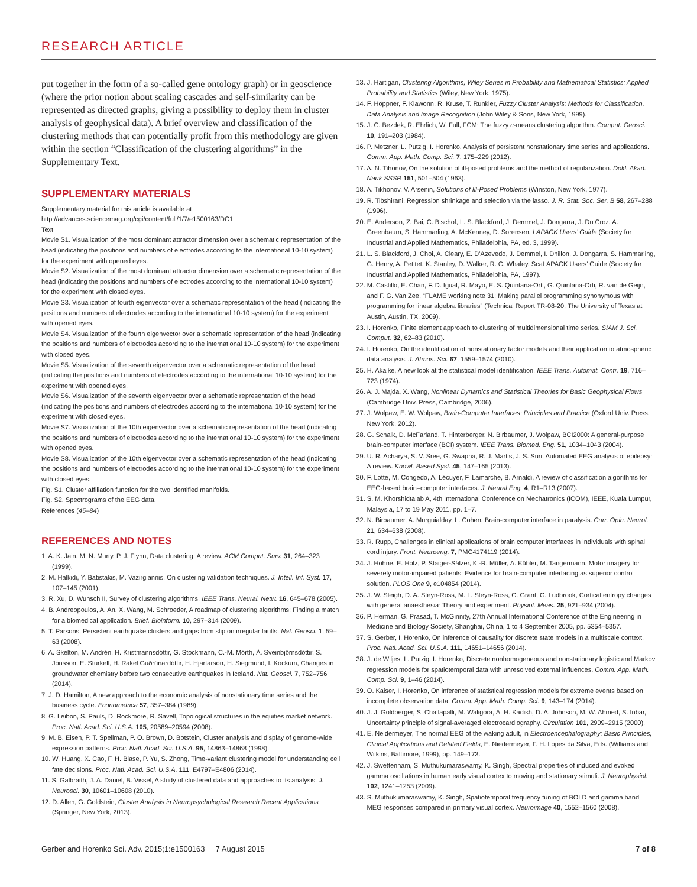RESEARCH ARTICLE
put together in the form of a so-called gene ontology graph) or in geoscience (where the prior notion about scaling cascades and self-similarity can be represented as directed graphs, giving a possibility to deploy them in cluster analysis of geophysical data). A brief overview and classification of the clustering methods that can potentially profit from this methodology are given within the section “Classification of the clustering algorithms” in the Supplementary Text.
SUPPLEMENTARY MATERIALS
Supplementary material for this article is available at http://advances.sciencemag.org/cgi/content/full/1/7/e1500163/DC1
Text
Movie S1. Visualization of the most dominant attractor dimension over a schematic representation of the head (indicating the positions and numbers of electrodes according to the international 10-10 system) for the experiment with opened eyes.
Movie S2. Visualization of the most dominant attractor dimension over a schematic representation of the head (indicating the positions and numbers of electrodes according to the international 10-10 system) for the experiment with closed eyes.
Movie S3. Visualization of fourth eigenvector over a schematic representation of the head (indicating the positions and numbers of electrodes according to the international 10-10 system) for the experiment with opened eyes.
Movie S4. Visualization of the fourth eigenvector over a schematic representation of the head (indicating the positions and numbers of electrodes according to the international 10-10 system) for the experiment with closed eyes.
Movie S5. Visualization of the seventh eigenvector over a schematic representation of the head (indicating the positions and numbers of electrodes according to the international 10-10 system) for the experiment with opened eyes.
Movie S6. Visualization of the seventh eigenvector over a schematic representation of the head (indicating the positions and numbers of electrodes according to the international 10-10 system) for the experiment with closed eyes.
Movie S7. Visualization of the 10th eigenvector over a schematic representation of the head (indicating the positions and numbers of electrodes according to the international 10-10 system) for the experiment with opened eyes.
Movie S8. Visualization of the 10th eigenvector over a schematic representation of the head (indicating the positions and numbers of electrodes according to the international 10-10 system) for the experiment with closed eyes.
Fig. S1. Cluster affiliation function for the two identified manifolds.
Fig. S2. Spectrograms of the EEG data.
References (45–84)
REFERENCES AND NOTES
1. A. K. Jain, M. N. Murty, P. J. Flynn, Data clustering: A review. ACM Comput. Surv. 31, 264–323 (1999).
2. M. Halkidi, Y. Batistakis, M. Vazirgiannis, On clustering validation techniques. J. Intell. Inf. Syst. 17, 107–145 (2001).
3. R. Xu, D. Wunsch II, Survey of clustering algorithms. IEEE Trans. Neural. Netw. 16, 645–678 (2005).
4. B. Andreopoulos, A. An, X. Wang, M. Schroeder, A roadmap of clustering algorithms: Finding a match for a biomedical application. Brief. Bioinform. 10, 297–314 (2009).
5. T. Parsons, Persistent earthquake clusters and gaps from slip on irregular faults. Nat. Geosci. 1, 59–63 (2008).
6. A. Skelton, M. Andrén, H. Kristmannsdóttir, G. Stockmann, C.-M. Mörth, Á. Sveinbjörnsdóttir, S. Jónsson, E. Sturkell, H. Rakel Guðrúnardóttir, H. Hjartarson, H. Siegmund, I. Kockum, Changes in groundwater chemistry before two consecutive earthquakes in Iceland. Nat. Geosci. 7, 752–756 (2014).
7. J. D. Hamilton, A new approach to the economic analysis of nonstationary time series and the business cycle. Econometrica 57, 357–384 (1989).
8. G. Leibon, S. Pauls, D. Rockmore, R. Savell, Topological structures in the equities market network. Proc. Natl. Acad. Sci. U.S.A. 105, 20589–20594 (2008).
9. M. B. Eisen, P. T. Spellman, P. O. Brown, D. Botstein, Cluster analysis and display of genome-wide expression patterns. Proc. Natl. Acad. Sci. U.S.A. 95, 14863–14868 (1998).
10. W. Huang, X. Cao, F. H. Biase, P. Yu, S. Zhong, Time-variant clustering model for understanding cell fate decisions. Proc. Natl. Acad. Sci. U.S.A. 111, E4797–E4806 (2014).
11. S. Galbraith, J. A. Daniel, B. Vissel, A study of clustered data and approaches to its analysis. J. Neurosci. 30, 10601–10608 (2010).
12. D. Allen, G. Goldstein, Cluster Analysis in Neuropsychological Research Recent Applications (Springer, New York, 2013).
13. J. Hartigan, Clustering Algorithms, Wiley Series in Probability and Mathematical Statistics: Applied Probability and Statistics (Wiley, New York, 1975).
14. F. Höppner, F. Klawonn, R. Kruse, T. Runkler, Fuzzy Cluster Analysis: Methods for Classification, Data Analysis and Image Recognition (John Wiley & Sons, New York, 1999).
15. J. C. Bezdek, R. Ehrlich, W. Full, FCM: The fuzzy c-means clustering algorithm. Comput. Geosci. 10, 191–203 (1984).
16. P. Metzner, L. Putzig, I. Horenko, Analysis of persistent nonstationary time series and applications. Comm. App. Math. Comp. Sci. 7, 175–229 (2012).
17. A. N. Tihonov, On the solution of ill-posed problems and the method of regularization. Dokl. Akad. Nauk SSSR 151, 501–504 (1963).
18. A. Tikhonov, V. Arsenin, Solutions of Ill-Posed Problems (Winston, New York, 1977).
19. R. Tibshirani, Regression shrinkage and selection via the lasso. J. R. Stat. Soc. Ser. B 58, 267–288 (1996).
20. E. Anderson, Z. Bai, C. Bischof, L. S. Blackford, J. Demmel, J. Dongarra, J. Du Croz, A. Greenbaum, S. Hammarling, A. McKenney, D. Sorensen, LAPACK Users’ Guide (Society for Industrial and Applied Mathematics, Philadelphia, PA, ed. 3, 1999).
21. L. S. Blackford, J. Choi, A. Cleary, E. D’Azevedo, J. Demmel, I. Dhillon, J. Dongarra, S. Hammarling, G. Henry, A. Petitet, K. Stanley, D. Walker, R. C. Whaley, ScaLAPACK Users’ Guide (Society for Industrial and Applied Mathematics, Philadelphia, PA, 1997).
22. M. Castillo, E. Chan, F. D. Igual, R. Mayo, E. S. Quintana-Orti, G. Quintana-Orti, R. van de Geijn, and F. G. Van Zee, “FLAME working note 31: Making parallel programming synonymous with programming for linear algebra libraries” (Technical Report TR-08-20, The University of Texas at Austin, Austin, TX, 2009).
23. I. Horenko, Finite element approach to clustering of multidimensional time series. SIAM J. Sci. Comput. 32, 62–83 (2010).
24. I. Horenko, On the identification of nonstationary factor models and their application to atmospheric data analysis. J. Atmos. Sci. 67, 1559–1574 (2010).
25. H. Akaike, A new look at the statistical model identification. IEEE Trans. Automat. Contr. 19, 716–723 (1974).
26. A. J. Majda, X. Wang, Nonlinear Dynamics and Statistical Theories for Basic Geophysical Flows (Cambridge Univ. Press, Cambridge, 2006).
27. J. Wolpaw, E. W. Wolpaw, Brain-Computer Interfaces: Principles and Practice (Oxford Univ. Press, New York, 2012).
28. G. Schalk, D. McFarland, T. Hinterberger, N. Birbaumer, J. Wolpaw, BCI2000: A general-purpose brain-computer interface (BCI) system. IEEE Trans. Biomed. Eng. 51, 1034–1043 (2004).
29. U. R. Acharya, S. V. Sree, G. Swapna, R. J. Martis, J. S. Suri, Automated EEG analysis of epilepsy: A review. Knowl. Based Syst. 45, 147–165 (2013).
30. F. Lotte, M. Congedo, A. Lécuyer, F. Lamarche, B. Arnaldi, A review of classification algorithms for EEG-based brain–computer interfaces. J. Neural Eng. 4, R1–R13 (2007).
31. S. M. Khorshidtalab A, 4th International Conference on Mechatronics (ICOM), IEEE, Kuala Lumpur, Malaysia, 17 to 19 May 2011, pp. 1–7.
32. N. Birbaumer, A. Murguialday, L. Cohen, Brain-computer interface in paralysis. Curr. Opin. Neurol. 21, 634–638 (2008).
33. R. Rupp, Challenges in clinical applications of brain computer interfaces in individuals with spinal cord injury. Front. Neuroeng. 7, PMC4174119 (2014).
34. J. Höhne, E. Holz, P. Staiger-Sälzer, K.-R. Müller, A. Kübler, M. Tangermann, Motor imagery for severely motor-impaired patients: Evidence for brain-computer interfacing as superior control solution. PLOS One 9, e104854 (2014).
35. J. W. Sleigh, D. A. Steyn-Ross, M. L. Steyn-Ross, C. Grant, G. Ludbrook, Cortical entropy changes with general anaesthesia: Theory and experiment. Physiol. Meas. 25, 921–934 (2004).
36. P. Herman, G. Prasad, T. McGinnity, 27th Annual International Conference of the Engineering in Medicine and Biology Society, Shanghai, China, 1 to 4 September 2005, pp. 5354–5357.
37. S. Gerber, I. Horenko, On inference of causality for discrete state models in a multiscale context. Proc. Natl. Acad. Sci. U.S.A. 111, 14651–14656 (2014).
38. J. de Wiljes, L. Putzig, I. Horenko, Discrete nonhomogeneous and nonstationary logistic and Markov regression models for spatiotemporal data with unresolved external influences. Comm. App. Math. Comp. Sci. 9, 1–46 (2014).
39. O. Kaiser, I. Horenko, On inference of statistical regression models for extreme events based on incomplete observation data. Comm. App. Math. Comp. Sci. 9, 143–174 (2014).
40. J. J. Goldberger, S. Challapalli, M. Waligora, A. H. Kadish, D. A. Johnson, M. W. Ahmed, S. Inbar, Uncertainty principle of signal-averaged electrocardiography. Circulation 101, 2909–2915 (2000).
41. E. Neidermeyer, The normal EEG of the waking adult, in Electroencephalography: Basic Principles, Clinical Applications and Related Fields, E. Niedermeyer, F. H. Lopes da Silva, Eds. (Williams and Wilkins, Baltimore, 1999), pp. 149–173.
42. J. Swettenham, S. Muthukumaraswamy, K. Singh, Spectral properties of induced and evoked gamma oscillations in human early visual cortex to moving and stationary stimuli. J. Neurophysiol. 102, 1241–1253 (2009).
43. S. Muthukumaraswamy, K. Singh, Spatiotemporal frequency tuning of BOLD and gamma band MEG responses compared in primary visual cortex. Neuroimage 40, 1552–1560 (2008).
Gerber and Horenko Sci. Adv. 2015;1:e1500163 7 August 2015 7 of 8